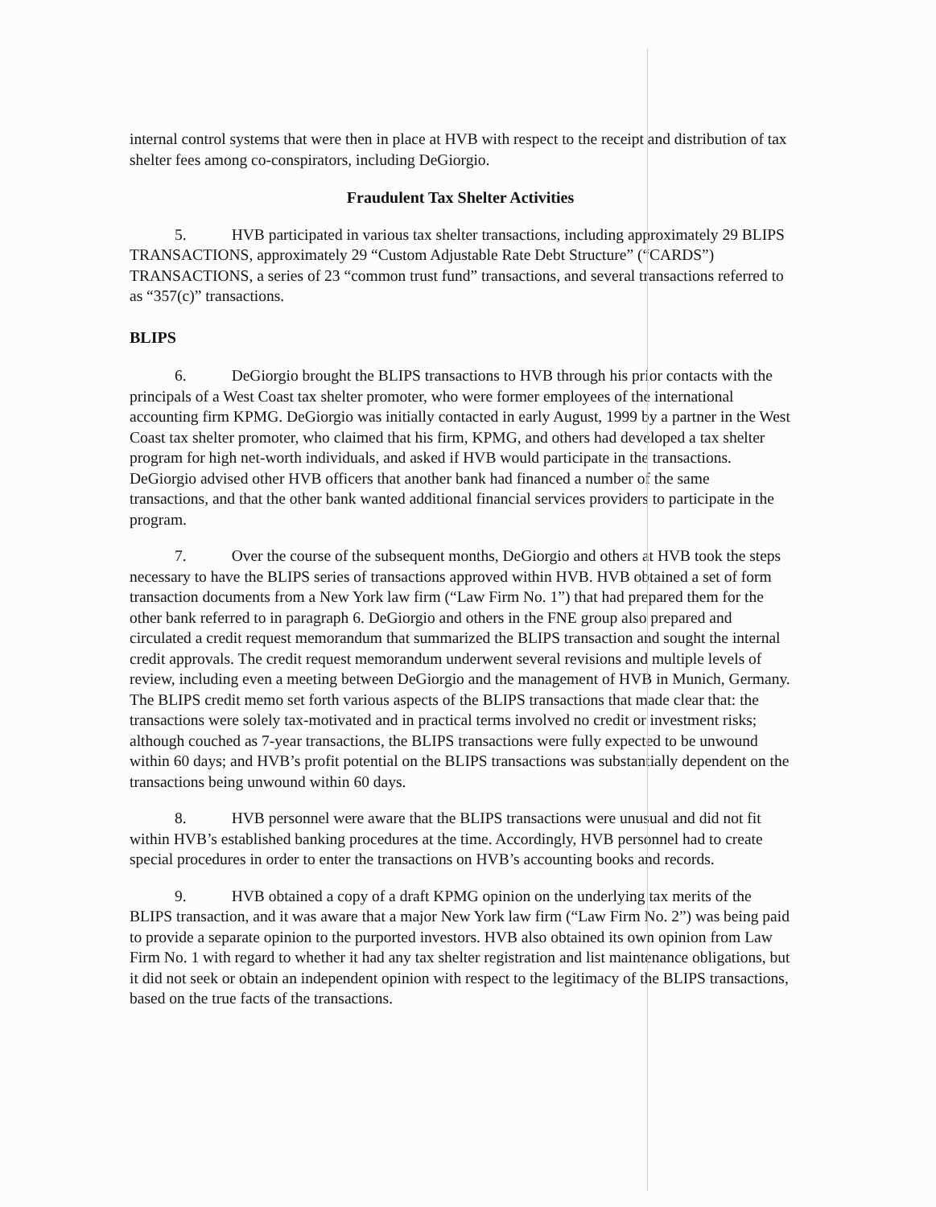internal control systems that were then in place at HVB with respect to the receipt and distribution of tax shelter fees among co-conspirators, including DeGiorgio.
Fraudulent Tax Shelter Activities
5. HVB participated in various tax shelter transactions, including approximately 29 BLIPS TRANSACTIONS, approximately 29 “Custom Adjustable Rate Debt Structure” (“CARDS”) TRANSACTIONS, a series of 23 “common trust fund” transactions, and several transactions referred to as “357(c)” transactions.
BLIPS
6. DeGiorgio brought the BLIPS transactions to HVB through his prior contacts with the principals of a West Coast tax shelter promoter, who were former employees of the international accounting firm KPMG. DeGiorgio was initially contacted in early August, 1999 by a partner in the West Coast tax shelter promoter, who claimed that his firm, KPMG, and others had developed a tax shelter program for high net-worth individuals, and asked if HVB would participate in the transactions. DeGiorgio advised other HVB officers that another bank had financed a number of the same transactions, and that the other bank wanted additional financial services providers to participate in the program.
7. Over the course of the subsequent months, DeGiorgio and others at HVB took the steps necessary to have the BLIPS series of transactions approved within HVB. HVB obtained a set of form transaction documents from a New York law firm (“Law Firm No. 1”) that had prepared them for the other bank referred to in paragraph 6. DeGiorgio and others in the FNE group also prepared and circulated a credit request memorandum that summarized the BLIPS transaction and sought the internal credit approvals. The credit request memorandum underwent several revisions and multiple levels of review, including even a meeting between DeGiorgio and the management of HVB in Munich, Germany. The BLIPS credit memo set forth various aspects of the BLIPS transactions that made clear that: the transactions were solely tax-motivated and in practical terms involved no credit or investment risks; although couched as 7-year transactions, the BLIPS transactions were fully expected to be unwound within 60 days; and HVB’s profit potential on the BLIPS transactions was substantially dependent on the transactions being unwound within 60 days.
8. HVB personnel were aware that the BLIPS transactions were unusual and did not fit within HVB’s established banking procedures at the time. Accordingly, HVB personnel had to create special procedures in order to enter the transactions on HVB’s accounting books and records.
9. HVB obtained a copy of a draft KPMG opinion on the underlying tax merits of the BLIPS transaction, and it was aware that a major New York law firm (“Law Firm No. 2”) was being paid to provide a separate opinion to the purported investors. HVB also obtained its own opinion from Law Firm No. 1 with regard to whether it had any tax shelter registration and list maintenance obligations, but it did not seek or obtain an independent opinion with respect to the legitimacy of the BLIPS transactions, based on the true facts of the transactions.